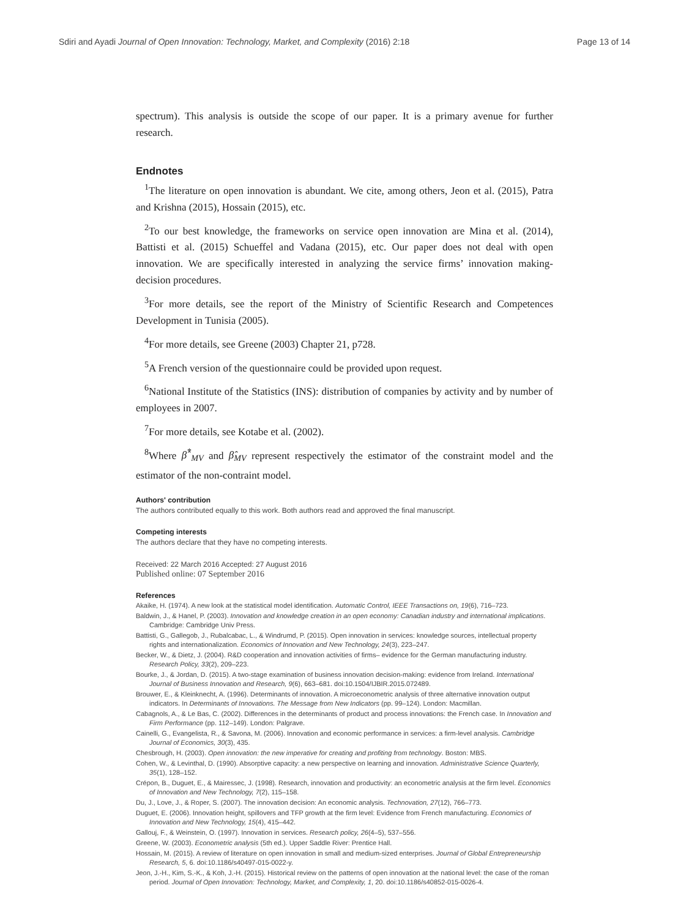Sdiri and Ayadi Journal of Open Innovation: Technology, Market, and Complexity (2016) 2:18 Page 13 of 14
spectrum). This analysis is outside the scope of our paper. It is a primary avenue for further research.
Endnotes
<sup>1</sup> The literature on open innovation is abundant. We cite, among others, Jeon et al. (2015), Patra and Krishna (2015), Hossain (2015), etc.
<sup>2</sup> To our best knowledge, the frameworks on service open innovation are Mina et al. (2014), Battisti et al. (2015) Schueffel and Vadana (2015), etc. Our paper does not deal with open innovation. We are specifically interested in analyzing the service firms’ innovation making-decision procedures.
<sup>3</sup> For more details, see the report of the Ministry of Scientific Research and Competences Development in Tunisia (2005).
<sup>4</sup> For more details, see Greene (2003) Chapter 21, p728.
<sup>5</sup> A French version of the questionnaire could be provided upon request.
<sup>6</sup> National Institute of the Statistics (INS): distribution of companies by activity and by number of employees in 2007.
<sup>7</sup> For more details, see Kotabe et al. (2002).
<sup>8</sup> Where β̂<sup>*</sup><sub>MV</sub> and β̂<sub>MV</sub> represent respectively the estimator of the constraint model and the estimator of the non-contraint model.
Authors' contribution
The authors contributed equally to this work. Both authors read and approved the final manuscript.
Competing interests
The authors declare that they have no competing interests.
Received: 22 March 2016 Accepted: 27 August 2016
Published online: 07 September 2016
References
Akaike, H. (1974). A new look at the statistical model identification. Automatic Control, IEEE Transactions on, 19(6), 716–723.
Baldwin, J., & Hanel, P. (2003). Innovation and knowledge creation in an open economy: Canadian industry and international implications. Cambridge: Cambridge Univ Press.
Battisti, G., Gallegob, J., Rubalcabac, L., & Windrumd, P. (2015). Open innovation in services: knowledge sources, intellectual property rights and internationalization. Economics of Innovation and New Technology, 24(3), 223–247.
Becker, W., & Dietz, J. (2004). R&D cooperation and innovation activities of firms– evidence for the German manufacturing industry. Research Policy, 33(2), 209–223.
Bourke, J., & Jordan, D. (2015). A two-stage examination of business innovation decision-making: evidence from Ireland. International Journal of Business Innovation and Research, 9(6), 663–681. doi:10.1504/IJBIR.2015.072489.
Brouwer, E., & Kleinknecht, A. (1996). Determinants of innovation. A microeconometric analysis of three alternative innovation output indicators. In Determinants of Innovations. The Message from New Indicators (pp. 99–124). London: Macmillan.
Cabagnols, A., & Le Bas, C. (2002). Differences in the determinants of product and process innovations: the French case. In Innovation and Firm Performance (pp. 112–149). London: Palgrave.
Cainelli, G., Evangelista, R., & Savona, M. (2006). Innovation and economic performance in services: a firm-level analysis. Cambridge Journal of Economics, 30(3), 435.
Chesbrough, H. (2003). Open innovation: the new imperative for creating and profiting from technology. Boston: MBS.
Cohen, W., & Levinthal, D. (1990). Absorptive capacity: a new perspective on learning and innovation. Administrative Science Quarterly, 35(1), 128–152.
Crépon, B., Duguet, E., & Mairessec, J. (1998). Research, innovation and productivity: an econometric analysis at the firm level. Economics of Innovation and New Technology, 7(2), 115–158.
Du, J., Love, J., & Roper, S. (2007). The innovation decision: An economic analysis. Technovation, 27(12), 766–773.
Duguet, E. (2006). Innovation height, spillovers and TFP growth at the firm level: Evidence from French manufacturing. Economics of Innovation and New Technology, 15(4), 415–442.
Gallouj, F., & Weinstein, O. (1997). Innovation in services. Research policy, 26(4–5), 537–556.
Greene, W. (2003). Econometric analysis (5th ed.). Upper Saddle River: Prentice Hall.
Hossain, M. (2015). A review of literature on open innovation in small and medium-sized enterprises. Journal of Global Entrepreneurship Research, 5, 6. doi:10.1186/s40497-015-0022-y.
Jeon, J.-H., Kim, S.-K., & Koh, J.-H. (2015). Historical review on the patterns of open innovation at the national level: the case of the roman period. Journal of Open Innovation: Technology, Market, and Complexity, 1, 20. doi:10.1186/s40852-015-0026-4.